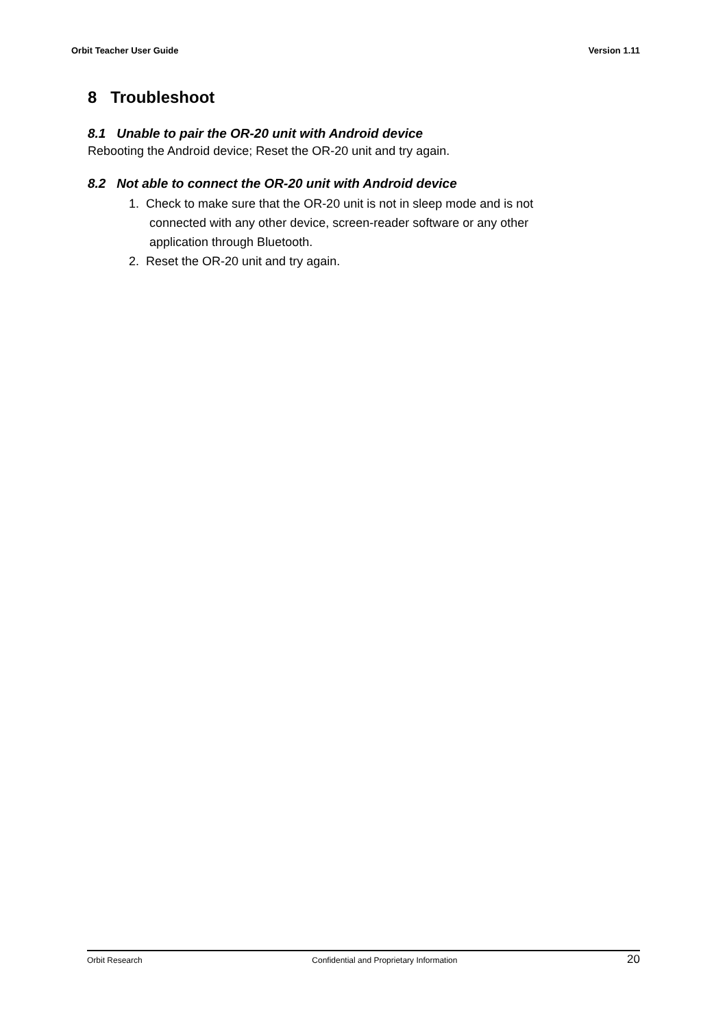Orbit Teacher User Guide Version 1.11
8 Troubleshoot
8.1 Unable to pair the OR-20 unit with Android device
Rebooting the Android device; Reset the OR-20 unit and try again.
8.2 Not able to connect the OR-20 unit with Android device
1. Check to make sure that the OR-20 unit is not in sleep mode and is not
connected with any other device, screen-reader software or any other
application through Bluetooth.
2. Reset the OR-20 unit and try again.
Orbit Research Confidential and Proprietary Information 20